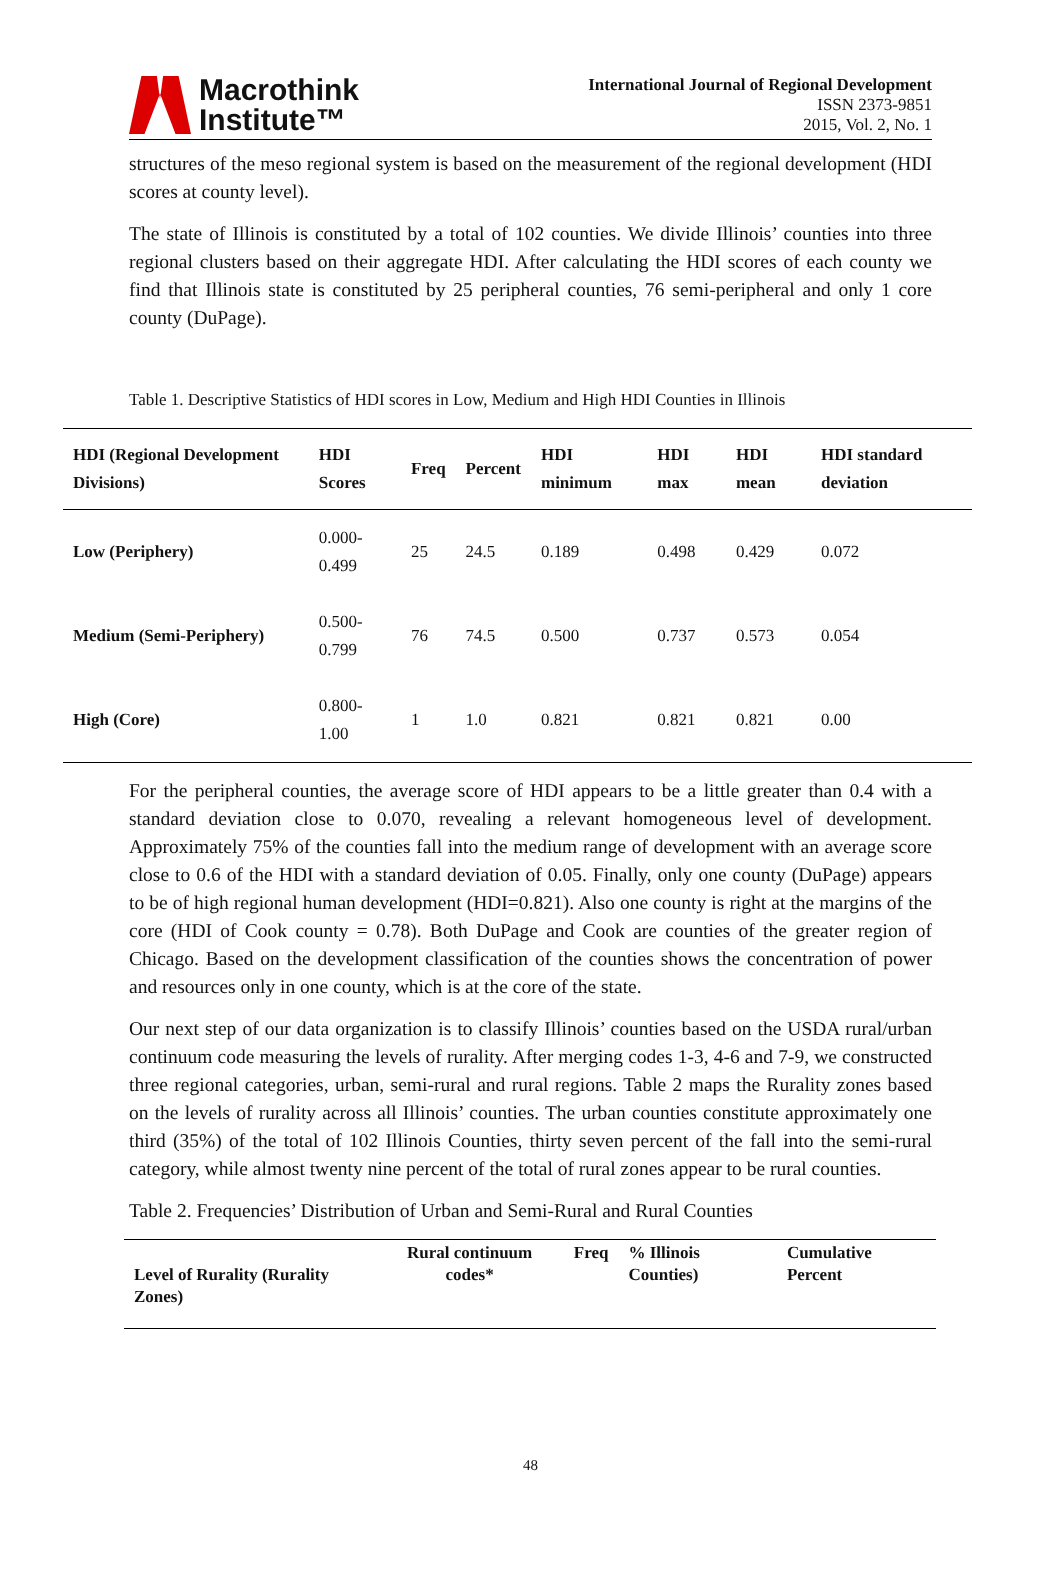Macrothink
Institute™
International Journal of Regional Development
ISSN 2373-9851
2015, Vol. 2, No. 1
structures of the meso regional system is based on the measurement of the regional development (HDI scores at county level).
The state of Illinois is constituted by a total of 102 counties. We divide Illinois’ counties into three regional clusters based on their aggregate HDI. After calculating the HDI scores of each county we find that Illinois state is constituted by 25 peripheral counties, 76 semi-peripheral and only 1 core county (DuPage).
Table 1. Descriptive Statistics of HDI scores in Low, Medium and High HDI Counties in Illinois
| HDI (Regional Development Divisions) | HDI Scores | Freq | Percent | HDI minimum | HDI max | HDI mean | HDI standard deviation |
| --- | --- | --- | --- | --- | --- | --- | --- |
| Low (Periphery) | 0.000-0.499 | 25 | 24.5 | 0.189 | 0.498 | 0.429 | 0.072 |
| Medium (Semi-Periphery) | 0.500-0.799 | 76 | 74.5 | 0.500 | 0.737 | 0.573 | 0.054 |
| High (Core) | 0.800-1.00 | 1 | 1.0 | 0.821 | 0.821 | 0.821 | 0.00 |
For the peripheral counties, the average score of HDI appears to be a little greater than 0.4 with a standard deviation close to 0.070, revealing a relevant homogeneous level of development. Approximately 75% of the counties fall into the medium range of development with an average score close to 0.6 of the HDI with a standard deviation of 0.05. Finally, only one county (DuPage) appears to be of high regional human development (HDI=0.821). Also one county is right at the margins of the core (HDI of Cook county = 0.78). Both DuPage and Cook are counties of the greater region of Chicago. Based on the development classification of the counties shows the concentration of power and resources only in one county, which is at the core of the state.
Our next step of our data organization is to classify Illinois’ counties based on the USDA rural/urban continuum code measuring the levels of rurality. After merging codes 1-3, 4-6 and 7-9, we constructed three regional categories, urban, semi-rural and rural regions. Table 2 maps the Rurality zones based on the levels of rurality across all Illinois’ counties. The urban counties constitute approximately one third (35%) of the total of 102 Illinois Counties, thirty seven percent of the fall into the semi-rural category, while almost twenty nine percent of the total of rural zones appear to be rural counties.
Table 2. Frequencies’ Distribution of Urban and Semi-Rural and Rural Counties
| Level of Rurality (Rurality Zones) | Rural continuum codes* | Freq | % Illinois Counties) | Cumulative Percent |
| --- | --- | --- | --- | --- |
48